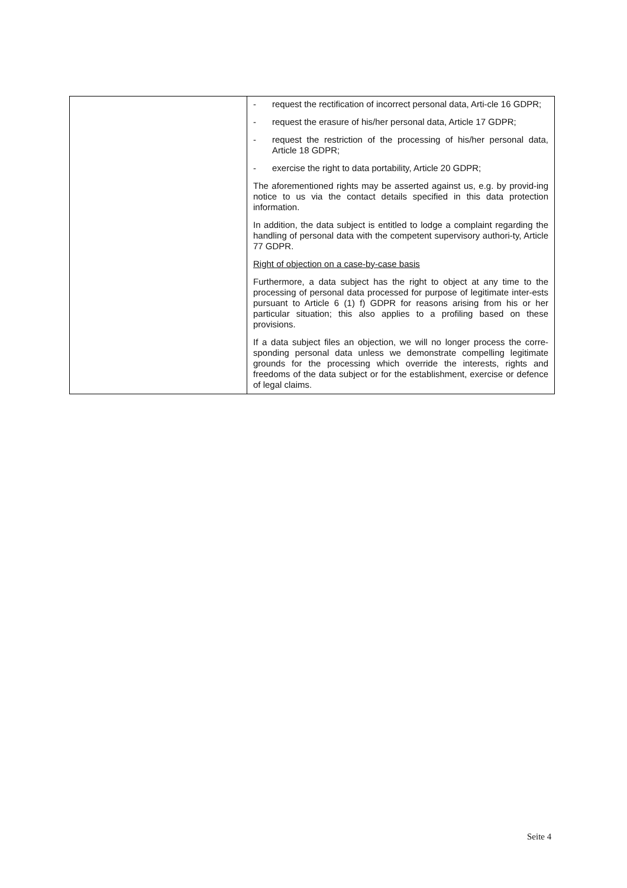| | - request the rectification of incorrect personal data, Arti-cle 16 GDPR; - request the erasure of his/her personal data, Article 17 GDPR; - request the restriction of the processing of his/her personal data, Article 18 GDPR; - exercise the right to data portability, Article 20 GDPR; The aforementioned rights may be asserted against us, e.g. by provid-ing notice to us via the contact details specified in this data protection information. In addition, the data subject is entitled to lodge a complaint regarding the handling of personal data with the competent supervisory authori-ty, Article 77 GDPR. Right of objection on a case-by-case basis Furthermore, a data subject has the right to object at any time to the processing of personal data processed for purpose of legitimate inter-ests pursuant to Article 6 (1) f) GDPR for reasons arising from his or her particular situation; this also applies to a profiling based on these provisions. If a data subject files an objection, we will no longer process the corre-sponding personal data unless we demonstrate compelling legitimate grounds for the processing which override the interests, rights and freedoms of the data subject or for the establishment, exercise or defence of legal claims. |
Seite 4